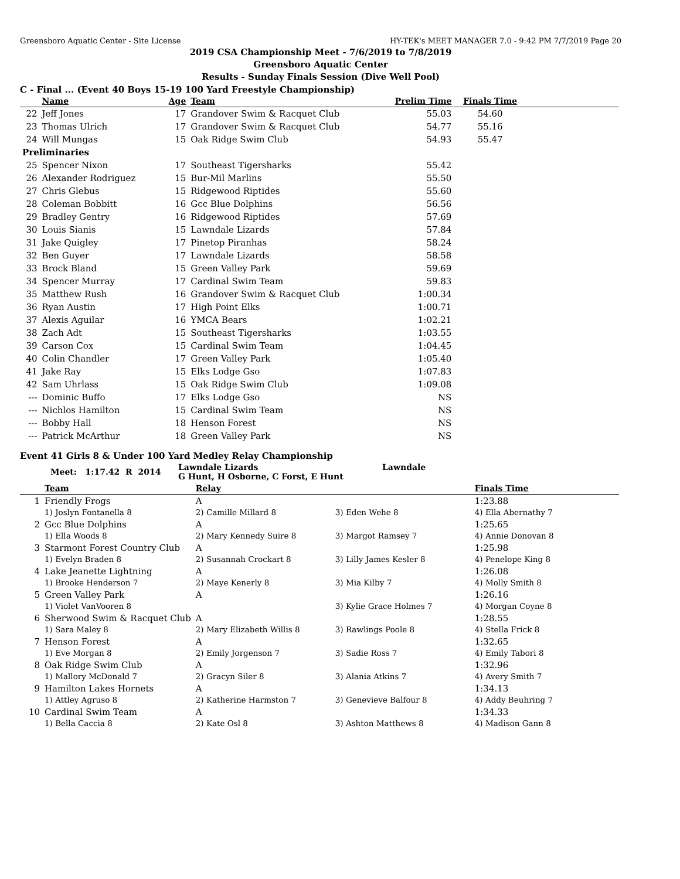Greensboro Aquatic Center - Site License HY-TEK's MEET MANAGER 7.0 - 9:42 PM 7/7/2019 Page 20
2019 CSA Championship Meet - 7/6/2019 to 7/8/2019
Greensboro Aquatic Center
Results - Sunday Finals Session (Dive Well Pool)
C - Final ... (Event 40 Boys 15-19 100 Yard Freestyle Championship)
| | Name | Age | Team | Prelim Time | Finals Time | |
| --- | --- | --- | --- | --- | --- | --- |
| 22 | Jeff Jones | 17 | Grandover Swim & Racquet Club | 55.03 | 54.60 | |
| 23 | Thomas Ulrich | 17 | Grandover Swim & Racquet Club | 54.77 | 55.16 | |
| 24 | Will Mungas | 15 | Oak Ridge Swim Club | 54.93 | 55.47 | |
| Preliminaries | | | | | | |
| 25 | Spencer Nixon | 17 | Southeast Tigersharks | 55.42 | | |
| 26 | Alexander Rodriguez | 15 | Bur-Mil Marlins | 55.50 | | |
| 27 | Chris Glebus | 15 | Ridgewood Riptides | 55.60 | | |
| 28 | Coleman Bobbitt | 16 | Gcc Blue Dolphins | 56.56 | | |
| 29 | Bradley Gentry | 16 | Ridgewood Riptides | 57.69 | | |
| 30 | Louis Sianis | 15 | Lawndale Lizards | 57.84 | | |
| 31 | Jake Quigley | 17 | Pinetop Piranhas | 58.24 | | |
| 32 | Ben Guyer | 17 | Lawndale Lizards | 58.58 | | |
| 33 | Brock Bland | 15 | Green Valley Park | 59.69 | | |
| 34 | Spencer Murray | 17 | Cardinal Swim Team | 59.83 | | |
| 35 | Matthew Rush | 16 | Grandover Swim & Racquet Club | 1:00.34 | | |
| 36 | Ryan Austin | 17 | High Point Elks | 1:00.71 | | |
| 37 | Alexis Aguilar | 16 | YMCA Bears | 1:02.21 | | |
| 38 | Zach Adt | 15 | Southeast Tigersharks | 1:03.55 | | |
| 39 | Carson Cox | 15 | Cardinal Swim Team | 1:04.45 | | |
| 40 | Colin Chandler | 17 | Green Valley Park | 1:05.40 | | |
| 41 | Jake Ray | 15 | Elks Lodge Gso | 1:07.83 | | |
| 42 | Sam Uhrlass | 15 | Oak Ridge Swim Club | 1:09.08 | | |
| --- | Dominic Buffo | 17 | Elks Lodge Gso | NS | | |
| --- | Nichlos Hamilton | 15 | Cardinal Swim Team | NS | | |
| --- | Bobby Hall | 18 | Henson Forest | NS | | |
| --- | Patrick McArthur | 18 | Green Valley Park | NS | | |
Event 41 Girls 8 & Under 100 Yard Medley Relay Championship
| | Meet: 1:17.42 R 2014 | Lawndale Lizards G Hunt, H Osborne, C Forst, E Hunt | Lawndale |
| | Team | Relay | | Finals Time |
| --- | --- | --- | --- | --- |
| 1 | Friendly Frogs | A | | 1:23.88 |
| | 1) Joslyn Fontanella 8 | 2) Camille Millard 8 | 3) Eden Wehe 8 | 4) Ella Abernathy 7 |
| 2 | Gcc Blue Dolphins | A | | 1:25.65 |
| | 1) Ella Woods 8 | 2) Mary Kennedy Suire 8 | 3) Margot Ramsey 7 | 4) Annie Donovan 8 |
| 3 | Starmont Forest Country Club | A | | 1:25.98 |
| | 1) Evelyn Braden 8 | 2) Susannah Crockart 8 | 3) Lilly James Kesler 8 | 4) Penelope King 8 |
| 4 | Lake Jeanette Lightning | A | | 1:26.08 |
| | 1) Brooke Henderson 7 | 2) Maye Kenerly 8 | 3) Mia Kilby 7 | 4) Molly Smith 8 |
| 5 | Green Valley Park | A | | 1:26.16 |
| | 1) Violet VanVooren 8 | | 3) Kylie Grace Holmes 7 | 4) Morgan Coyne 8 |
| 6 | Sherwood Swim & Racquet Club | A | | 1:28.55 |
| | 1) Sara Maley 8 | 2) Mary Elizabeth Willis 8 | 3) Rawlings Poole 8 | 4) Stella Frick 8 |
| 7 | Henson Forest | A | | 1:32.65 |
| | 1) Eve Morgan 8 | 2) Emily Jorgenson 7 | 3) Sadie Ross 7 | 4) Emily Tabori 8 |
| 8 | Oak Ridge Swim Club | A | | 1:32.96 |
| | 1) Mallory McDonald 7 | 2) Gracyn Siler 8 | 3) Alania Atkins 7 | 4) Avery Smith 7 |
| 9 | Hamilton Lakes Hornets | A | | 1:34.13 |
| | 1) Attley Agruso 8 | 2) Katherine Harmston 7 | 3) Genevieve Balfour 8 | 4) Addy Beuhring 7 |
| 10 | Cardinal Swim Team | A | | 1:34.33 |
| | 1) Bella Caccia 8 | 2) Kate Osl 8 | 3) Ashton Matthews 8 | 4) Madison Gann 8 |